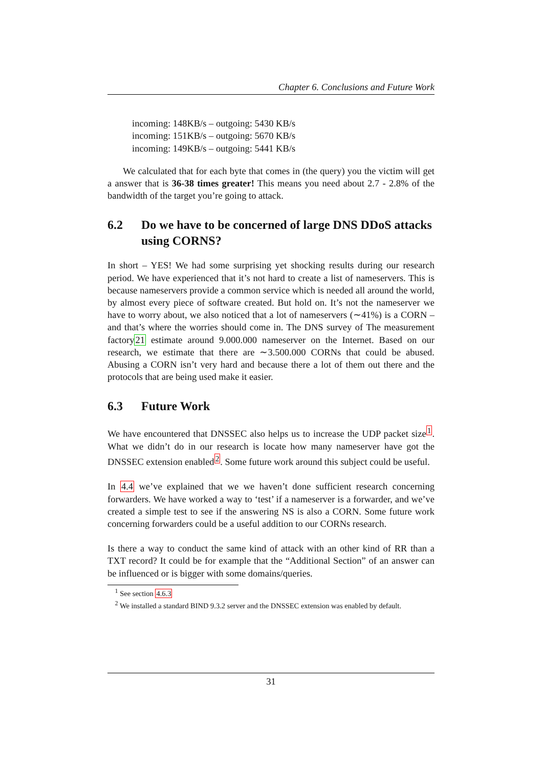Chapter 6. Conclusions and Future Work
incoming: 148KB/s – outgoing: 5430 KB/s
incoming: 151KB/s – outgoing: 5670 KB/s
incoming: 149KB/s – outgoing: 5441 KB/s
We calculated that for each byte that comes in (the query) you the victim will get a answer that is 36-38 times greater! This means you need about 2.7 - 2.8% of the bandwidth of the target you’re going to attack.
6.2 Do we have to be concerned of large DNS DDoS attacks using CORNS?
In short – YES! We had some surprising yet shocking results during our research period. We have experienced that it’s not hard to create a list of nameservers. This is because nameservers provide a common service which is needed all around the world, by almost every piece of software created. But hold on. It’s not the nameserver we have to worry about, we also noticed that a lot of nameservers (∼41%) is a CORN – and that’s where the worries should come in. The DNS survey of The measurement factory21 estimate around 9.000.000 nameserver on the Internet. Based on our research, we estimate that there are ∼3.500.000 CORNs that could be abused. Abusing a CORN isn’t very hard and because there a lot of them out there and the protocols that are being used make it easier.
6.3 Future Work
We have encountered that DNSSEC also helps us to increase the UDP packet size<sup>1</sup>. What we didn’t do in our research is locate how many nameserver have got the DNSSEC extension enabled<sup>2</sup>. Some future work around this subject could be useful.
In 4.4 we’ve explained that we we haven’t done sufficient research concerning forwarders. We have worked a way to ‘test’ if a nameserver is a forwarder, and we’ve created a simple test to see if the answering NS is also a CORN. Some future work concerning forwarders could be a useful addition to our CORNs research.
Is there a way to conduct the same kind of attack with an other kind of RR than a TXT record? It could be for example that the “Additional Section” of an answer can be influenced or is bigger with some domains/queries.
<sup>1</sup> See section 4.6.3
<sup>2</sup> We installed a standard BIND 9.3.2 server and the DNSSEC extension was enabled by default.
31